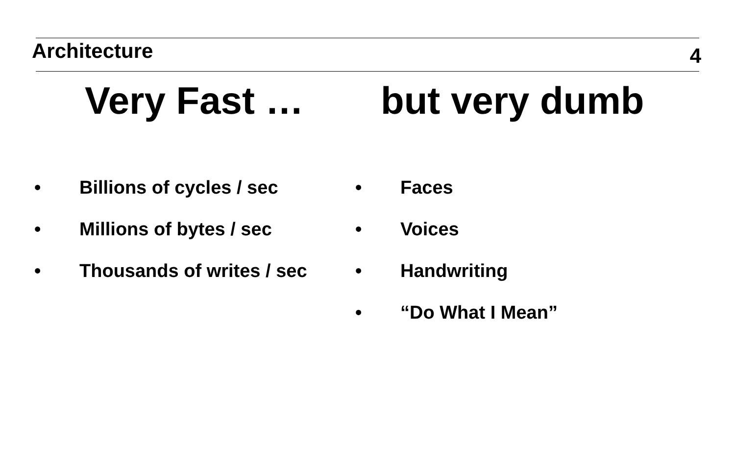Architecture
4
Very Fast … but very dumb
• Billions of cycles / sec
• Millions of bytes / sec
• Thousands of writes / sec
• Faces
• Voices
• Handwriting
• “Do What I Mean”